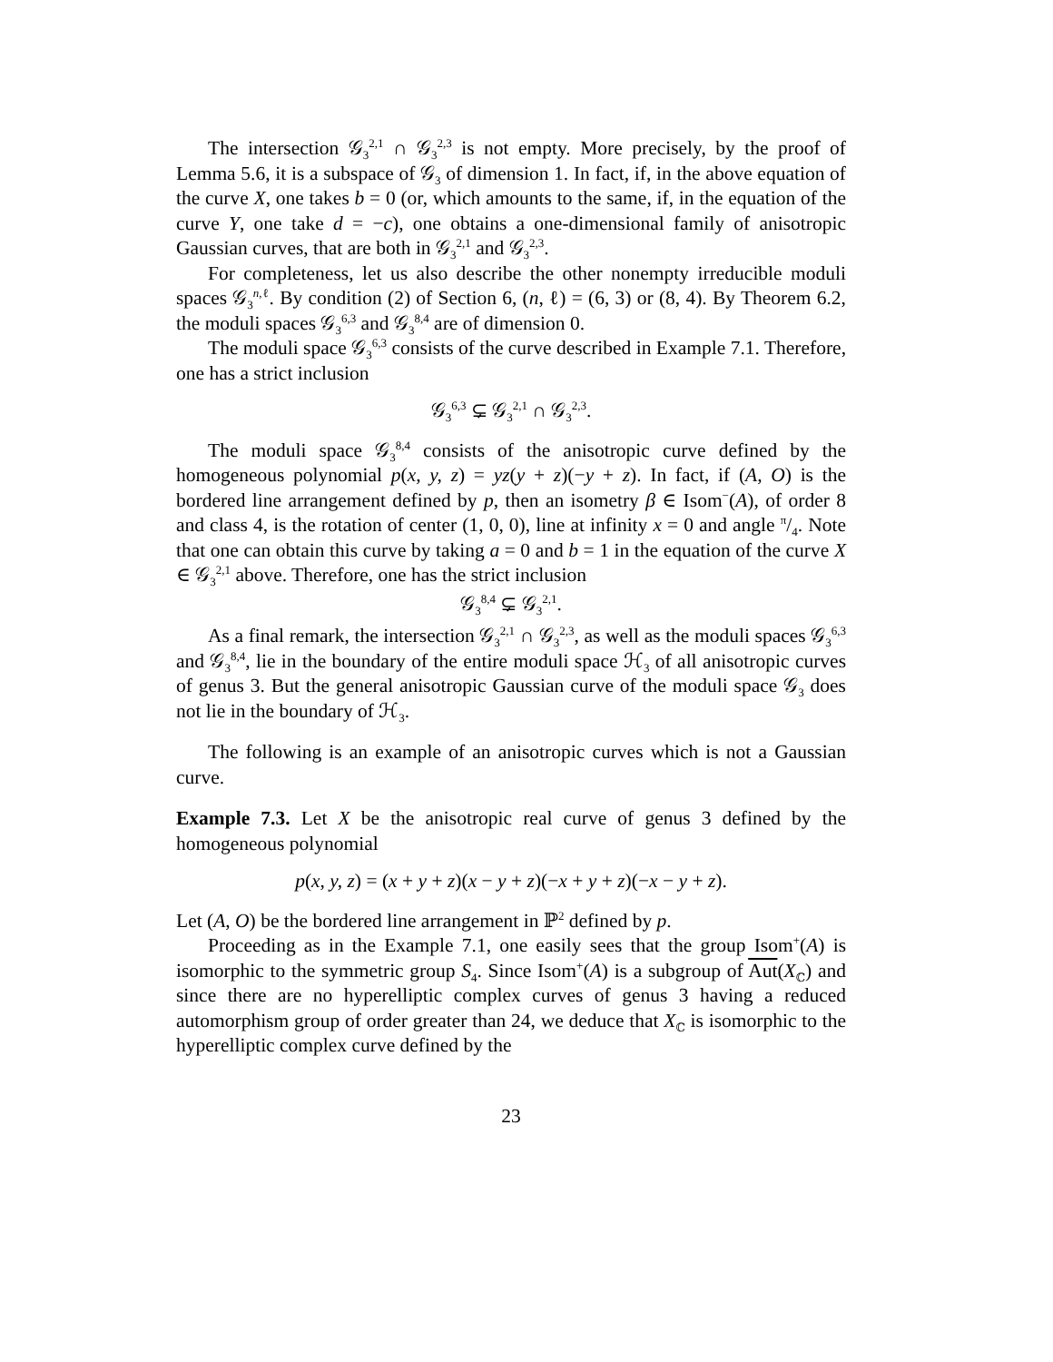The intersection 𝒢<sub>3</sub><sup>2,1</sup> ∩ 𝒢<sub>3</sub><sup>2,3</sup> is not empty. More precisely, by the proof of Lemma 5.6, it is a subspace of 𝒢<sub>3</sub> of dimension 1. In fact, if, in the above equation of the curve X, one takes b = 0 (or, which amounts to the same, if, in the equation of the curve Y, one take d = −c), one obtains a one-dimensional family of anisotropic Gaussian curves, that are both in 𝒢<sub>3</sub><sup>2,1</sup> and 𝒢<sub>3</sub><sup>2,3</sup>.
For completeness, let us also describe the other nonempty irreducible moduli spaces 𝒢<sub>3</sub><sup>n,ℓ</sup>. By condition (2) of Section 6, (n, ℓ) = (6, 3) or (8, 4). By Theorem 6.2, the moduli spaces 𝒢<sub>3</sub><sup>6,3</sup> and 𝒢<sub>3</sub><sup>8,4</sup> are of dimension 0.
The moduli space 𝒢<sub>3</sub><sup>6,3</sup> consists of the curve described in Example 7.1. Therefore, one has a strict inclusion
𝒢<sub>3</sub><sup>6,3</sup> ⊊ 𝒢<sub>3</sub><sup>2,1</sup> ∩ 𝒢<sub>3</sub><sup>2,3</sup>.
The moduli space 𝒢<sub>3</sub><sup>8,4</sup> consists of the anisotropic curve defined by the homogeneous polynomial p(x, y, z) = yz(y + z)(−y + z). In fact, if (A, O) is the bordered line arrangement defined by p, then an isometry β ∈ Isom<sup>−</sup>(A), of order 8 and class 4, is the rotation of center (1, 0, 0), line at infinity x = 0 and angle π/4. Note that one can obtain this curve by taking a = 0 and b = 1 in the equation of the curve X ∈ 𝒢<sub>3</sub><sup>2,1</sup> above. Therefore, one has the strict inclusion
𝒢<sub>3</sub><sup>8,4</sup> ⊊ 𝒢<sub>3</sub><sup>2,1</sup>.
As a final remark, the intersection 𝒢<sub>3</sub><sup>2,1</sup> ∩ 𝒢<sub>3</sub><sup>2,3</sup>, as well as the moduli spaces 𝒢<sub>3</sub><sup>6,3</sup> and 𝒢<sub>3</sub><sup>8,4</sup>, lie in the boundary of the entire moduli space ℋ<sub>3</sub> of all anisotropic curves of genus 3. But the general anisotropic Gaussian curve of the moduli space 𝒢<sub>3</sub> does not lie in the boundary of ℋ<sub>3</sub>.
The following is an example of an anisotropic curves which is not a Gaussian curve.
Example 7.3. Let X be the anisotropic real curve of genus 3 defined by the homogeneous polynomial
p(x, y, z) = (x + y + z)(x − y + z)(−x + y + z)(−x − y + z).
Let (A, O) be the bordered line arrangement in ℙ<sup>2</sup> defined by p.
Proceeding as in the Example 7.1, one easily sees that the group Isom<sup>+</sup>(A) is isomorphic to the symmetric group S<sub>4</sub>. Since Isom<sup>+</sup>(A) is a subgroup of Aut(X<sub>ℂ</sub>) and since there are no hyperelliptic complex curves of genus 3 having a reduced automorphism group of order greater than 24, we deduce that X<sub>ℂ</sub> is isomorphic to the hyperelliptic complex curve defined by the
23